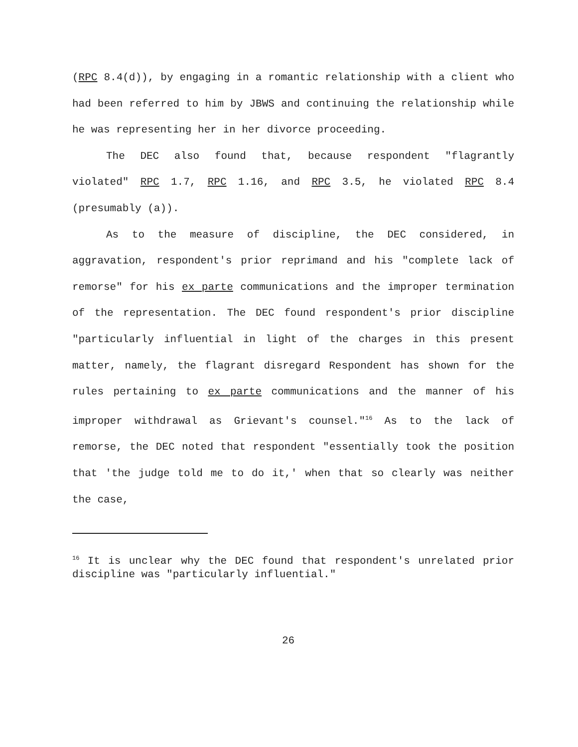(RPC 8.4(d)), by engaging in a romantic relationship with a client who had been referred to him by JBWS and continuing the relationship while he was representing her in her divorce proceeding.
The DEC also found that, because respondent "flagrantly violated" RPC 1.7, RPC 1.16, and RPC 3.5, he violated RPC 8.4 (presumably (a)).
As to the measure of discipline, the DEC considered, in aggravation, respondent's prior reprimand and his "complete lack of remorse" for his ex parte communications and the improper termination of the representation. The DEC found respondent's prior discipline "particularly influential in light of the charges in this present matter, namely, the flagrant disregard Respondent has shown for the rules pertaining to ex parte communications and the manner of his improper withdrawal as Grievant's counsel."<sup>16</sup> As to the lack of remorse, the DEC noted that respondent "essentially took the position that 'the judge told me to do it,' when that so clearly was neither the case,
<sup>16</sup> It is unclear why the DEC found that respondent's unrelated prior discipline was "particularly influential."
26